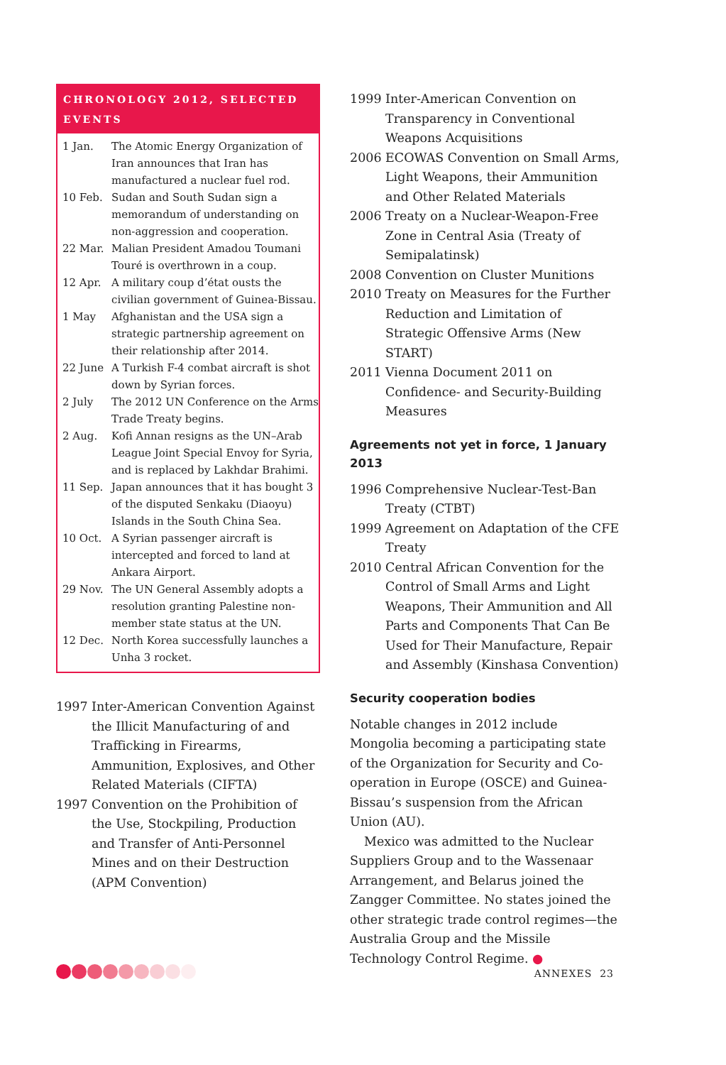CHRONOLOGY 2012, SELECTED EVENTS
| 1 Jan. | The Atomic Energy Organization of Iran announces that Iran has manufactured a nuclear fuel rod. |
| 10 Feb. | Sudan and South Sudan sign a memorandum of understanding on non-aggression and cooperation. |
| 22 Mar. | Malian President Amadou Toumani Touré is overthrown in a coup. |
| 12 Apr. | A military coup d’état ousts the civilian government of Guinea-Bissau. |
| 1 May | Afghanistan and the USA sign a strategic partnership agreement on their relationship after 2014. |
| 22 June | A Turkish F-4 combat aircraft is shot down by Syrian forces. |
| 2 July | The 2012 UN Conference on the Arms Trade Treaty begins. |
| 2 Aug. | Kofi Annan resigns as the UN–Arab League Joint Special Envoy for Syria, and is replaced by Lakhdar Brahimi. |
| 11 Sep. | Japan announces that it has bought 3 of the disputed Senkaku (Diaoyu) Islands in the South China Sea. |
| 10 Oct. | A Syrian passenger aircraft is intercepted and forced to land at Ankara Airport. |
| 29 Nov. | The UN General Assembly adopts a resolution granting Palestine non-member state status at the UN. |
| 12 Dec. | North Korea successfully launches a Unha 3 rocket. |
| 1997 | Inter-American Convention Against the Illicit Manufacturing of and Trafficking in Firearms, Ammunition, Explosives, and Other Related Materials (CIFTA) |
| 1997 | Convention on the Prohibition of the Use, Stockpiling, Production and Transfer of Anti-Personnel Mines and on their Destruction (APM Convention) |
| 1999 | Inter-American Convention on Transparency in Conventional Weapons Acquisitions |
| 2006 | ECOWAS Convention on Small Arms, Light Weapons, their Ammunition and Other Related Materials |
| 2006 | Treaty on a Nuclear-Weapon-Free Zone in Central Asia (Treaty of Semipalatinsk) |
| 2008 | Convention on Cluster Munitions |
| 2010 | Treaty on Measures for the Further Reduction and Limitation of Strategic Offensive Arms (New START) |
| 2011 | Vienna Document 2011 on Confidence- and Security-Building Measures |
Agreements not yet in force, 1 January 2013
| 1996 | Comprehensive Nuclear-Test-Ban Treaty (CTBT) |
| 1999 | Agreement on Adaptation of the CFE Treaty |
| 2010 | Central African Convention for the Control of Small Arms and Light Weapons, Their Ammunition and All Parts and Components That Can Be Used for Their Manufacture, Repair and Assembly (Kinshasa Convention) |
Security cooperation bodies
Notable changes in 2012 include Mongolia becoming a participating state of the Organization for Security and Co-operation in Europe (OSCE) and Guinea-Bissau’s suspension from the African Union (AU).
Mexico was admitted to the Nuclear Suppliers Group and to the Wassenaar Arrangement, and Belarus joined the Zangger Committee. No states joined the other strategic trade control regimes—the Australia Group and the Missile Technology Control Regime. ●
ANNEXES 23